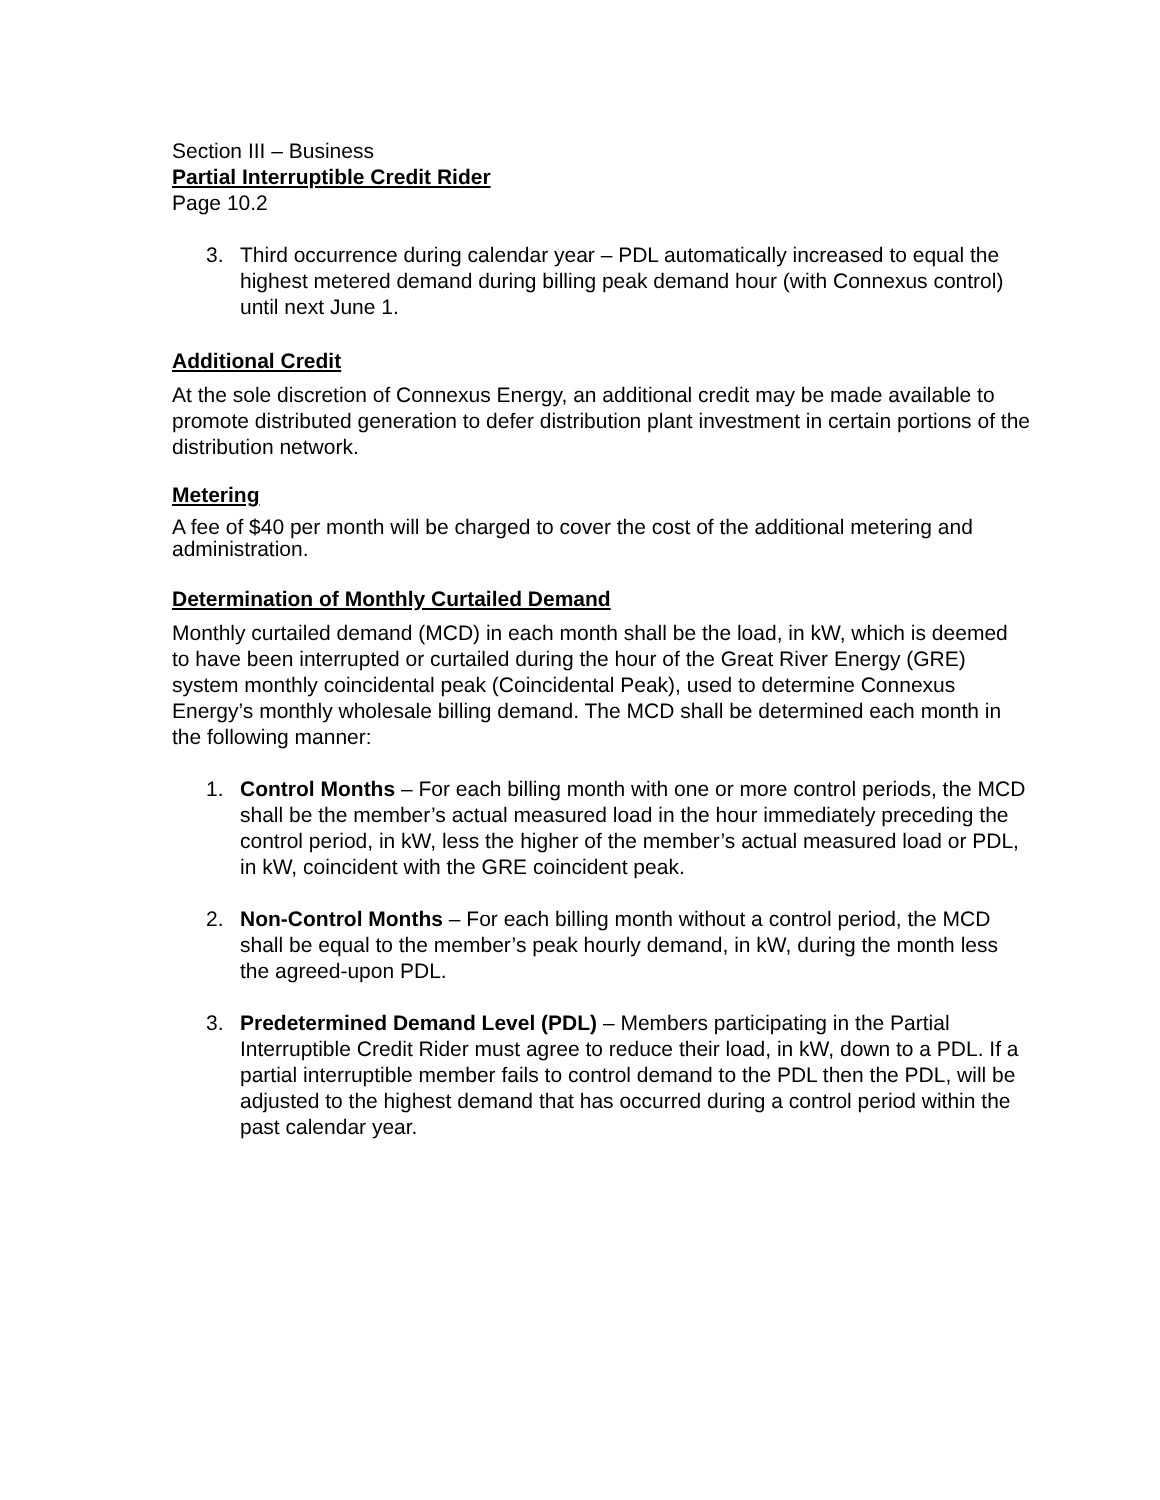Section III – Business
Partial Interruptible Credit Rider
Page 10.2
3. Third occurrence during calendar year – PDL automatically increased to equal the highest metered demand during billing peak demand hour (with Connexus control) until next June 1.
Additional Credit
At the sole discretion of Connexus Energy, an additional credit may be made available to promote distributed generation to defer distribution plant investment in certain portions of the distribution network.
Metering
A fee of $40 per month will be charged to cover the cost of the additional metering and administration.
Determination of Monthly Curtailed Demand
Monthly curtailed demand (MCD) in each month shall be the load, in kW, which is deemed to have been interrupted or curtailed during the hour of the Great River Energy (GRE) system monthly coincidental peak (Coincidental Peak), used to determine Connexus Energy’s monthly wholesale billing demand. The MCD shall be determined each month in the following manner:
1. Control Months – For each billing month with one or more control periods, the MCD shall be the member’s actual measured load in the hour immediately preceding the control period, in kW, less the higher of the member’s actual measured load or PDL, in kW, coincident with the GRE coincident peak.
2. Non-Control Months – For each billing month without a control period, the MCD shall be equal to the member’s peak hourly demand, in kW, during the month less the agreed-upon PDL.
3. Predetermined Demand Level (PDL) – Members participating in the Partial Interruptible Credit Rider must agree to reduce their load, in kW, down to a PDL. If a partial interruptible member fails to control demand to the PDL then the PDL, will be adjusted to the highest demand that has occurred during a control period within the past calendar year.